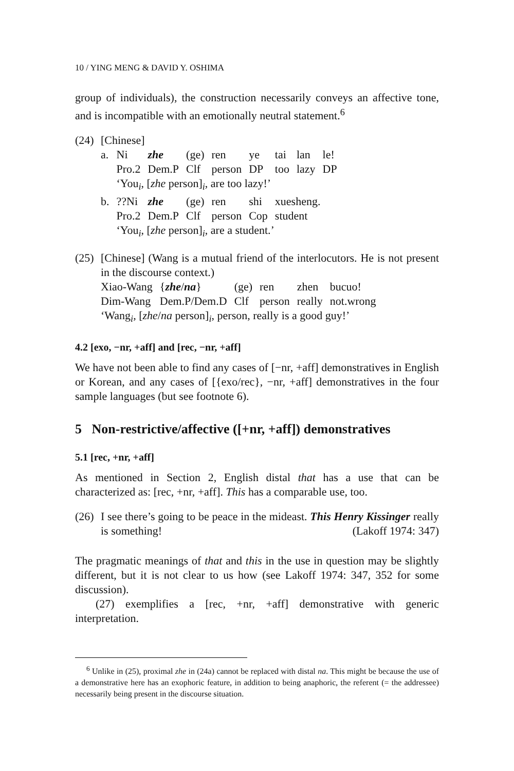10 / YING MENG & DAVID Y. OSHIMA
group of individuals), the construction necessarily conveys an affective tone, and is incompatible with an emotionally neutral statement.<sup>6</sup>
(24)
[Chinese]
| a. | Ni | zhe | (ge) | ren | ye | tai | lan | le! |
| | Pro.2 | Dem.P | Clf | person | DP | too | lazy | DP |
| | ‘You<sub>i</sub>, [ zhe person]<sub>i</sub>, are too lazy!’ | | | | | | | |
| b. | ??Ni | zhe | (ge) | ren | shi | xuesheng. | | |
| | Pro.2 | Dem.P | Clf | person | Cop | student | | |
| | ‘You<sub>i</sub>, [ zhe person]<sub>i</sub>, are a student.’ | | | | | | | |
(25)
[Chinese] (Wang is a mutual friend of the interlocutors. He is not present in the discourse context.)
| Xiao-Wang | { zhe / na } | (ge) | ren | zhen | bucuo! |
| Dim-Wang | Dem.P/Dem.D | Clf | person | really | not.wrong |
| ‘Wang<sub>i</sub>, [ zhe / na person]<sub>i</sub>, person, really is a good guy!’ | | | | | |
4.2 [exo, −nr, +aff] and [rec, −nr, +aff]
We have not been able to find any cases of [−nr, +aff] demonstratives in English or Korean, and any cases of [{exo/rec}, −nr, +aff] demonstratives in the four sample languages (but see footnote 6).
5 Non-restrictive/affective ([+nr, +aff]) demonstratives
5.1 [rec, +nr, +aff]
As mentioned in Section 2, English distal that has a use that can be characterized as: [rec, +nr, +aff]. This has a comparable use, too.
(26)
I see there’s going to be peace in the mideast. This Henry Kissinger really is something! (Lakoff 1974: 347)
The pragmatic meanings of that and this in the use in question may be slightly different, but it is not clear to us how (see Lakoff 1974: 347, 352 for some discussion).
(27) exemplifies a [rec, +nr, +aff] demonstrative with generic interpretation.
<sup>6</sup> Unlike in (25), proximal zhe in (24a) cannot be replaced with distal na. This might be because the use of a demonstrative here has an exophoric feature, in addition to being anaphoric, the referent (= the addressee) necessarily being present in the discourse situation.